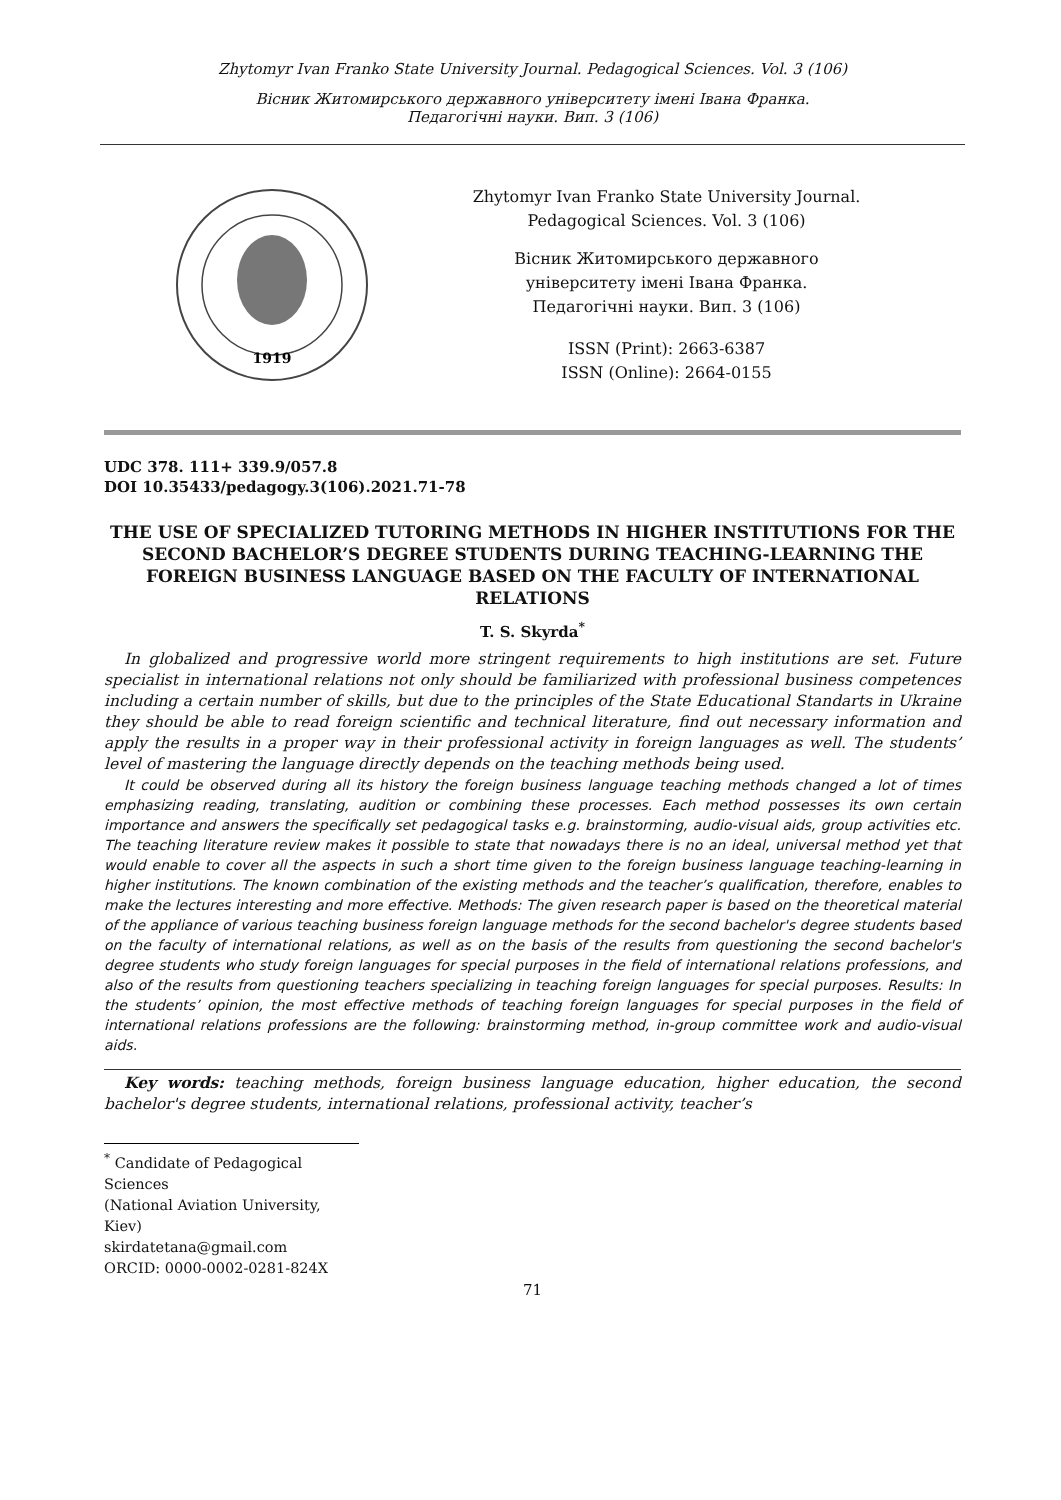Zhytomyr Ivan Franko State University Journal. Pedagogical Sciences. Vol. 3 (106)
Вісник Житомирського державного університету імені Івана Франка.
Педагогічні науки. Вип. 3 (106)
1919
Zhytomyr Ivan Franko State University Journal.
Pedagogical Sciences. Vol. 3 (106)
Вісник Житомирського державного
університету імені Івана Франка.
Педагогічні науки. Вип. 3 (106)
ISSN (Print): 2663-6387
ISSN (Online): 2664-0155
UDC 378. 111+ 339.9/057.8
DOI 10.35433/pedagogy.3(106).2021.71-78
THE USE OF SPECIALIZED TUTORING METHODS IN HIGHER INSTITUTIONS FOR THE SECOND BACHELOR’S DEGREE STUDENTS DURING TEACHING-LEARNING THE FOREIGN BUSINESS LANGUAGE BASED ON THE FACULTY OF INTERNATIONAL RELATIONS
T. S. Skyrda<sup>*</sup>
In globalized and progressive world more stringent requirements to high institutions are set. Future specialist in international relations not only should be familiarized with professional business competences including a certain number of skills, but due to the principles of the State Educational Standarts in Ukraine they should be able to read foreign scientific and technical literature, find out necessary information and apply the results in a proper way in their professional activity in foreign languages as well. The students’ level of mastering the language directly depends on the teaching methods being used.
It could be observed during all its history the foreign business language teaching methods changed a lot of times emphasizing reading, translating, audition or combining these processes. Each method possesses its own certain importance and answers the specifically set pedagogical tasks e.g. brainstorming, audio-visual aids, group activities etc. The teaching literature review makes it possible to state that nowadays there is no an ideal, universal method yet that would enable to cover all the aspects in such a short time given to the foreign business language teaching-learning in higher institutions. The known combination of the existing methods and the teacher’s qualification, therefore, enables to make the lectures interesting and more effective. Methods: The given research paper is based on the theoretical material of the appliance of various teaching business foreign language methods for the second bachelor's degree students based on the faculty of international relations, as well as on the basis of the results from questioning the second bachelor's degree students who study foreign languages for special purposes in the field of international relations professions, and also of the results from questioning teachers specializing in teaching foreign languages for special purposes. Results: In the students’ opinion, the most effective methods of teaching foreign languages for special purposes in the field of international relations professions are the following: brainstorming method, in-group committee work and audio-visual aids.
Key words: teaching methods, foreign business language education, higher education, the second bachelor's degree students, international relations, professional activity, teacher’s
<sup>*</sup> Candidate of Pedagogical Sciences
(National Aviation University, Kiev)
skirdatetana@gmail.com
ORCID: 0000-0002-0281-824X
71